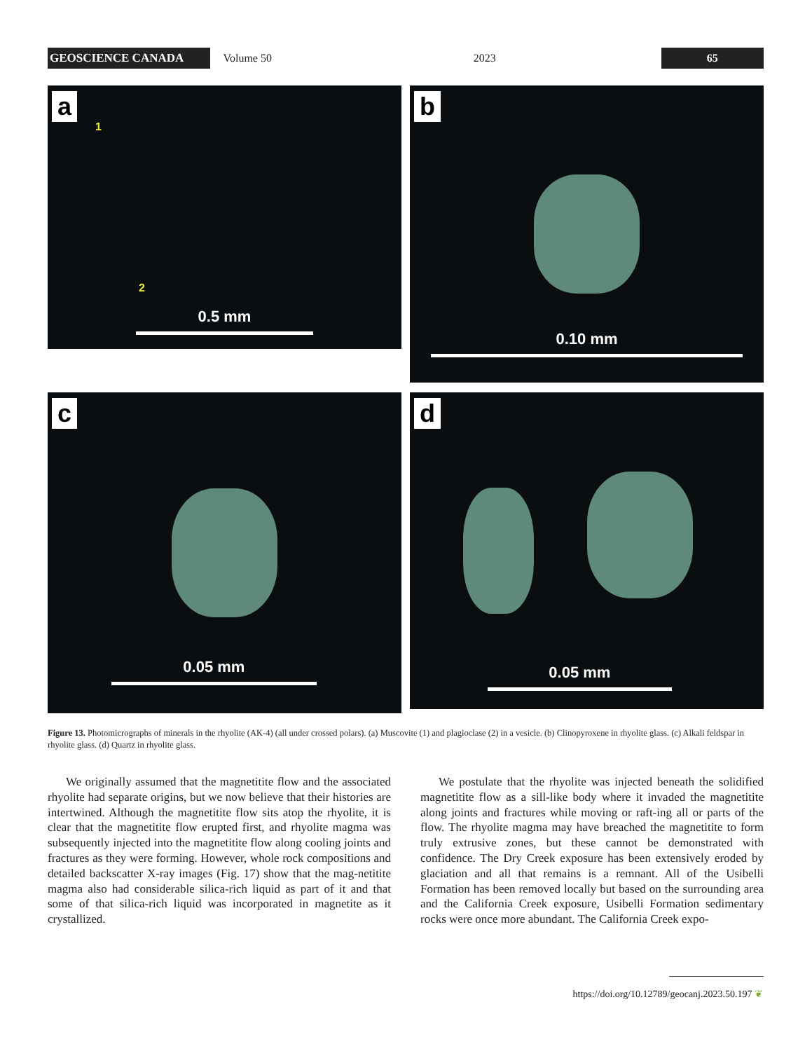GEOSCIENCE CANADA
Volume 50 2023
65
a
0.5 mm
1
2
b
0.10 mm
c
0.05 mm
d
0.05 mm
Figure 13. Photomicrographs of minerals in the rhyolite (AK-4) (all under crossed polars). (a) Muscovite (1) and plagioclase (2) in a vesicle. (b) Clinopyroxene in rhyolite glass. (c) Alkali feldspar in rhyolite glass. (d) Quartz in rhyolite glass.
We originally assumed that the magnetitite flow and the associated rhyolite had separate origins, but we now believe that their histories are intertwined. Although the magnetitite flow sits atop the rhyolite, it is clear that the magnetitite flow erupted first, and rhyolite magma was subsequently injected into the magnetitite flow along cooling joints and fractures as they were forming. However, whole rock compositions and detailed backscatter X-ray images (Fig. 17) show that the mag-netitite magma also had considerable silica-rich liquid as part of it and that some of that silica-rich liquid was incorporated in magnetite as it crystallized.
We postulate that the rhyolite was injected beneath the solidified magnetitite flow as a sill-like body where it invaded the magnetitite along joints and fractures while moving or raft-ing all or parts of the flow. The rhyolite magma may have breached the magnetitite to form truly extrusive zones, but these cannot be demonstrated with confidence. The Dry Creek exposure has been extensively eroded by glaciation and all that remains is a remnant. All of the Usibelli Formation has been removed locally but based on the surrounding area and the California Creek exposure, Usibelli Formation sedimentary rocks were once more abundant. The California Creek expo-
https://doi.org/10.12789/geocanj.2023.50.197 ❦